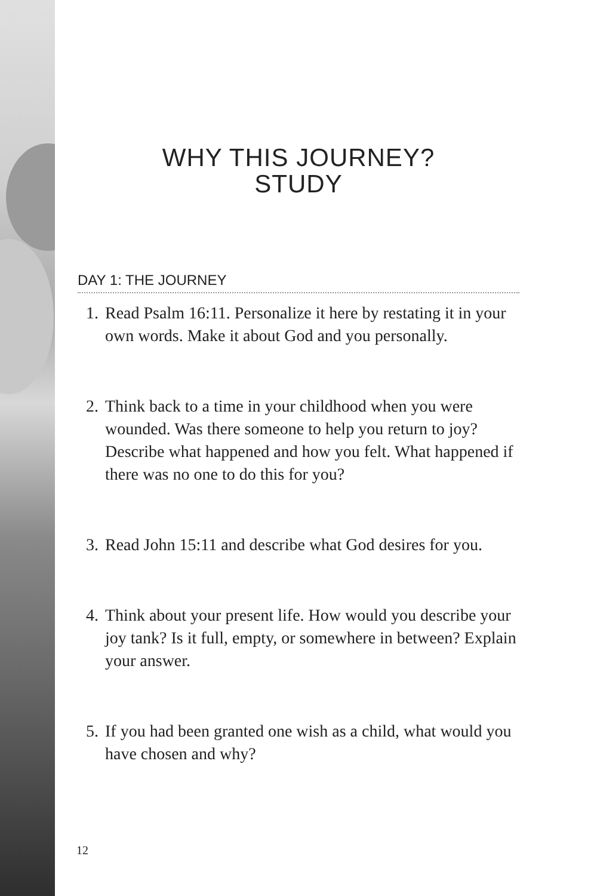WHY THIS JOURNEY?
STUDY
DAY 1: THE JOURNEY
1. Read Psalm 16:11. Personalize it here by restating it in your own words. Make it about God and you personally.
2. Think back to a time in your childhood when you were wounded. Was there someone to help you return to joy? Describe what happened and how you felt. What happened if there was no one to do this for you?
3. Read John 15:11 and describe what God desires for you.
4. Think about your present life. How would you describe your joy tank? Is it full, empty, or somewhere in between? Explain your answer.
5. If you had been granted one wish as a child, what would you have chosen and why?
12